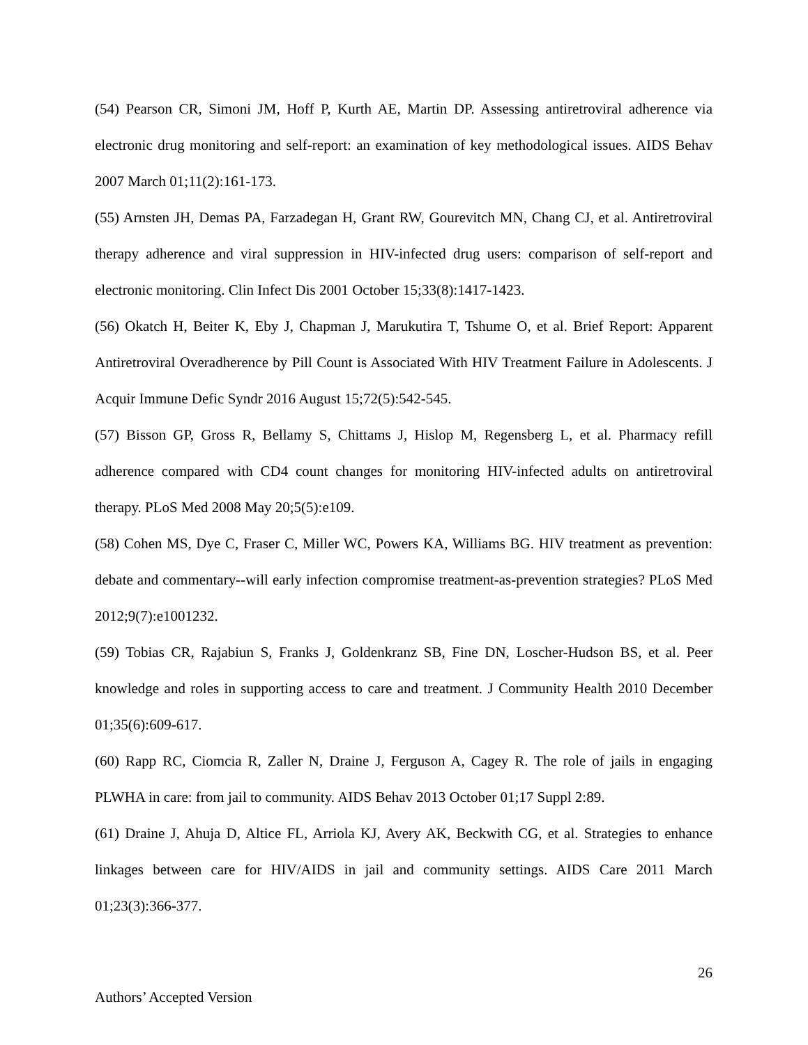(54) Pearson CR, Simoni JM, Hoff P, Kurth AE, Martin DP. Assessing antiretroviral adherence via electronic drug monitoring and self-report: an examination of key methodological issues. AIDS Behav 2007 March 01;11(2):161-173.
(55) Arnsten JH, Demas PA, Farzadegan H, Grant RW, Gourevitch MN, Chang CJ, et al. Antiretroviral therapy adherence and viral suppression in HIV-infected drug users: comparison of self-report and electronic monitoring. Clin Infect Dis 2001 October 15;33(8):1417-1423.
(56) Okatch H, Beiter K, Eby J, Chapman J, Marukutira T, Tshume O, et al. Brief Report: Apparent Antiretroviral Overadherence by Pill Count is Associated With HIV Treatment Failure in Adolescents. J Acquir Immune Defic Syndr 2016 August 15;72(5):542-545.
(57) Bisson GP, Gross R, Bellamy S, Chittams J, Hislop M, Regensberg L, et al. Pharmacy refill adherence compared with CD4 count changes for monitoring HIV-infected adults on antiretroviral therapy. PLoS Med 2008 May 20;5(5):e109.
(58) Cohen MS, Dye C, Fraser C, Miller WC, Powers KA, Williams BG. HIV treatment as prevention: debate and commentary--will early infection compromise treatment-as-prevention strategies? PLoS Med 2012;9(7):e1001232.
(59) Tobias CR, Rajabiun S, Franks J, Goldenkranz SB, Fine DN, Loscher-Hudson BS, et al. Peer knowledge and roles in supporting access to care and treatment. J Community Health 2010 December 01;35(6):609-617.
(60) Rapp RC, Ciomcia R, Zaller N, Draine J, Ferguson A, Cagey R. The role of jails in engaging PLWHA in care: from jail to community. AIDS Behav 2013 October 01;17 Suppl 2:89.
(61) Draine J, Ahuja D, Altice FL, Arriola KJ, Avery AK, Beckwith CG, et al. Strategies to enhance linkages between care for HIV/AIDS in jail and community settings. AIDS Care 2011 March 01;23(3):366-377.
26
Authors’ Accepted Version